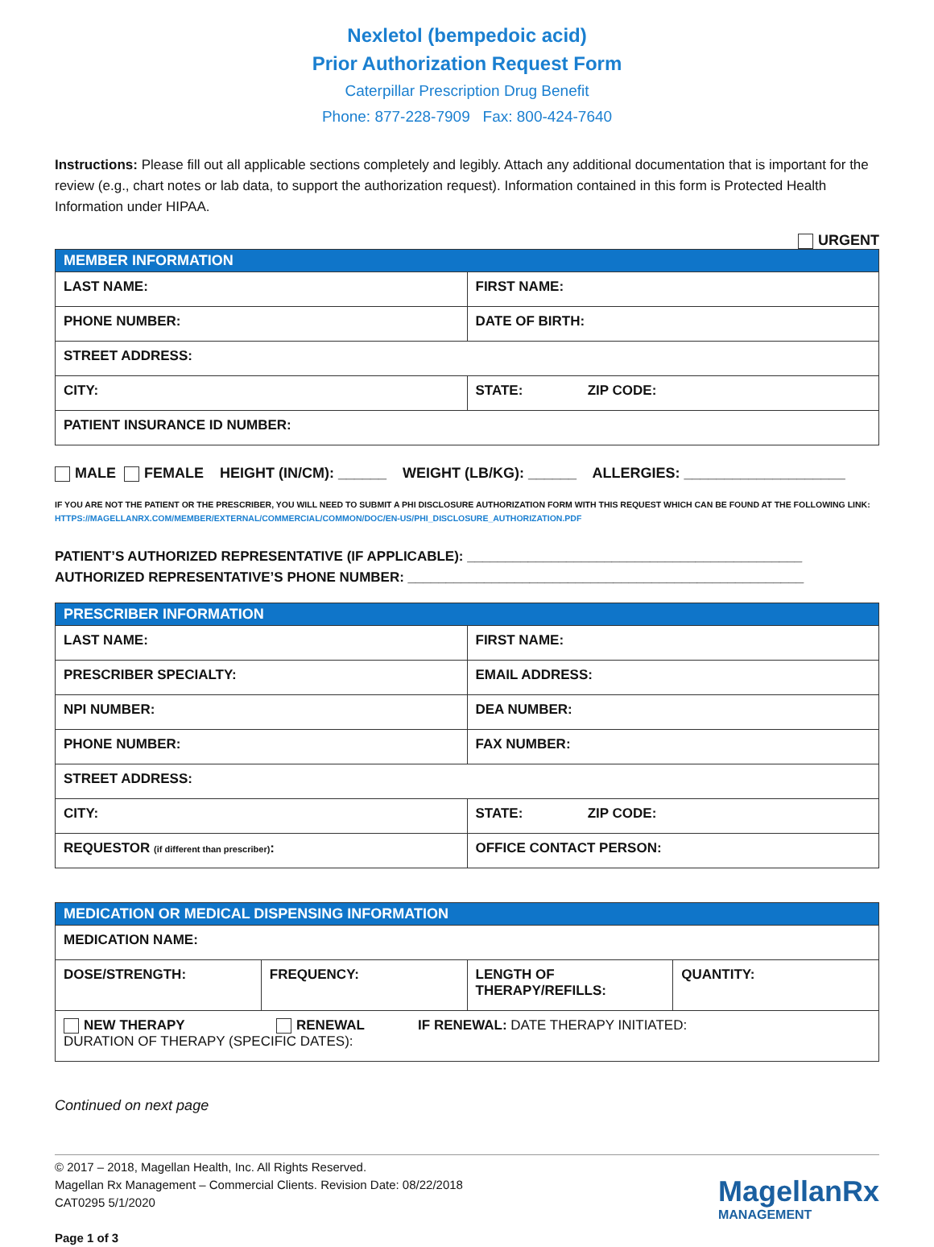Nexletol (bempedoic acid)
Prior Authorization Request Form
Caterpillar Prescription Drug Benefit
Phone: 877-228-7909 Fax: 800-424-7640
Instructions: Please fill out all applicable sections completely and legibly. Attach any additional documentation that is important for the review (e.g., chart notes or lab data, to support the authorization request). Information contained in this form is Protected Health Information under HIPAA.
URGENT
| MEMBER INFORMATION | |
| --- | --- |
| LAST NAME: | FIRST NAME: |
| PHONE NUMBER: | DATE OF BIRTH: |
| STREET ADDRESS: | |
| CITY: | STATE: ZIP CODE: |
| PATIENT INSURANCE ID NUMBER: | |
MALE FEMALE HEIGHT (IN/CM): ______ WEIGHT (LB/KG): ______ ALLERGIES: ____________________
IF YOU ARE NOT THE PATIENT OR THE PRESCRIBER, YOU WILL NEED TO SUBMIT A PHI DISCLOSURE AUTHORIZATION FORM WITH THIS REQUEST WHICH CAN BE FOUND AT THE FOLLOWING LINK: HTTPS://MAGELLANRX.COM/MEMBER/EXTERNAL/COMMERCIAL/COMMON/DOC/EN-US/PHI_DISCLOSURE_AUTHORIZATION.PDF
PATIENT’S AUTHORIZED REPRESENTATIVE (IF APPLICABLE): ____________________________________________
AUTHORIZED REPRESENTATIVE’S PHONE NUMBER: ____________________________________________________
| PRESCRIBER INFORMATION | |
| --- | --- |
| LAST NAME: | FIRST NAME: |
| PRESCRIBER SPECIALTY: | EMAIL ADDRESS: |
| NPI NUMBER: | DEA NUMBER: |
| PHONE NUMBER: | FAX NUMBER: |
| STREET ADDRESS: | |
| CITY: | STATE: ZIP CODE: |
| REQUESTOR (if different than prescriber) : | OFFICE CONTACT PERSON: |
| MEDICATION OR MEDICAL DISPENSING INFORMATION | | | |
| --- | --- | --- | --- |
| MEDICATION NAME: | | | |
| DOSE/STRENGTH: | FREQUENCY: | LENGTH OF THERAPY/REFILLS: | QUANTITY: |
| NEW THERAPY RENEWAL IF RENEWAL: DATE THERAPY INITIATED: DURATION OF THERAPY (SPECIFIC DATES): | | | |
Continued on next page
© 2017 – 2018, Magellan Health, Inc. All Rights Reserved.
Magellan Rx Management – Commercial Clients. Revision Date: 08/22/2018
CAT0295 5/1/2020
Page 1 of 3
MagellanRx
MANAGEMENT